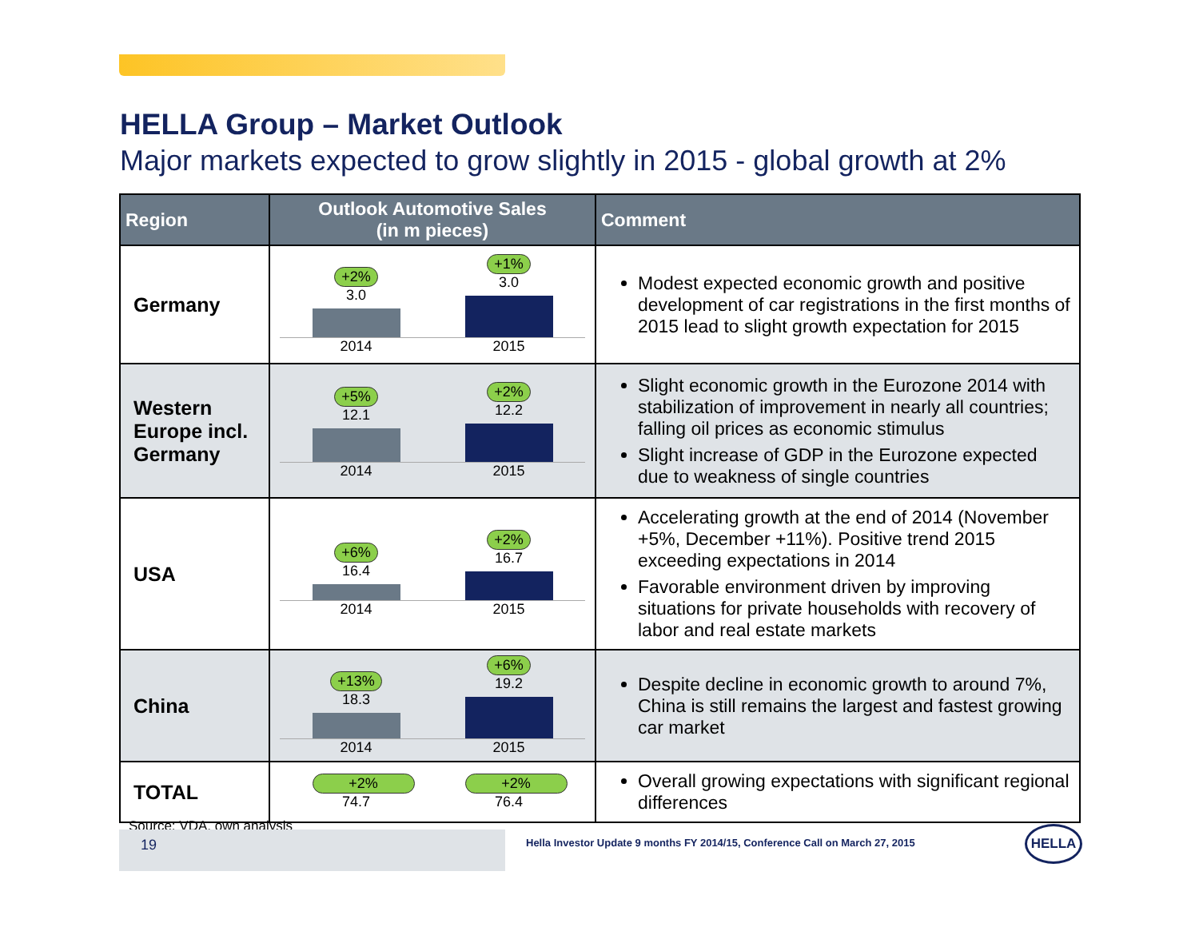HELLA Group – Market Outlook
Major markets expected to grow slightly in 2015 - global growth at 2%
| Region | Outlook Automotive Sales (in m pieces) | Comment |
| --- | --- | --- |
| Germany | +2% 3.0 +1% 3.0 2014 2015 | Modest expected economic growth and positive development of car registrations in the first months of 2015 lead to slight growth expectation for 2015 |
| Western Europe incl. Germany | +5% 12.1 +2% 12.2 2014 2015 | Slight economic growth in the Eurozone 2014 with stabilization of improvement in nearly all countries; falling oil prices as economic stimulus Slight increase of GDP in the Eurozone expected due to weakness of single countries |
| USA | +6% 16.4 +2% 16.7 2014 2015 | Accelerating growth at the end of 2014 (November +5%, December +11%). Positive trend 2015 exceeding expectations in 2014 Favorable environment driven by improving situations for private households with recovery of labor and real estate markets |
| China | +13% 18.3 +6% 19.2 2014 2015 | Despite decline in economic growth to around 7%, China is still remains the largest and fastest growing car market |
| TOTAL | +2% 74.7 +2% 76.4 | Overall growing expectations with significant regional differences |
Source: VDA, own analysis
19
Hella Investor Update 9 months FY 2014/15, Conference Call on March 27, 2015
HELLA